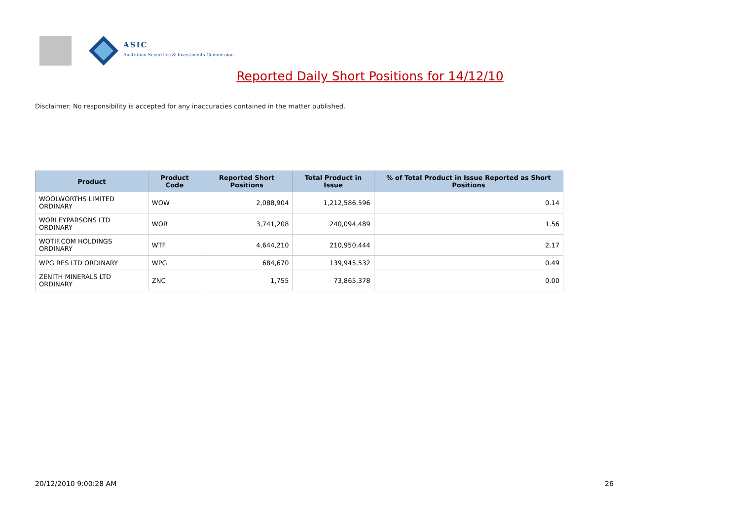ASIC
Australian Securities & Investments Commission
Reported Daily Short Positions for 14/12/10
Disclaimer: No responsibility is accepted for any inaccuracies contained in the matter published.
| Product | Product Code | Reported Short Positions | Total Product in Issue | % of Total Product in Issue Reported as Short Positions |
| --- | --- | --- | --- | --- |
| WOOLWORTHS LIMITED ORDINARY | WOW | 2,088,904 | 1,212,586,596 | 0.14 |
| WORLEYPARSONS LTD ORDINARY | WOR | 3,741,208 | 240,094,489 | 1.56 |
| WOTIF.COM HOLDINGS ORDINARY | WTF | 4,644,210 | 210,950,444 | 2.17 |
| WPG RES LTD ORDINARY | WPG | 684,670 | 139,945,532 | 0.49 |
| ZENITH MINERALS LTD ORDINARY | ZNC | 1,755 | 73,865,378 | 0.00 |
20/12/2010 9:00:28 AM 26